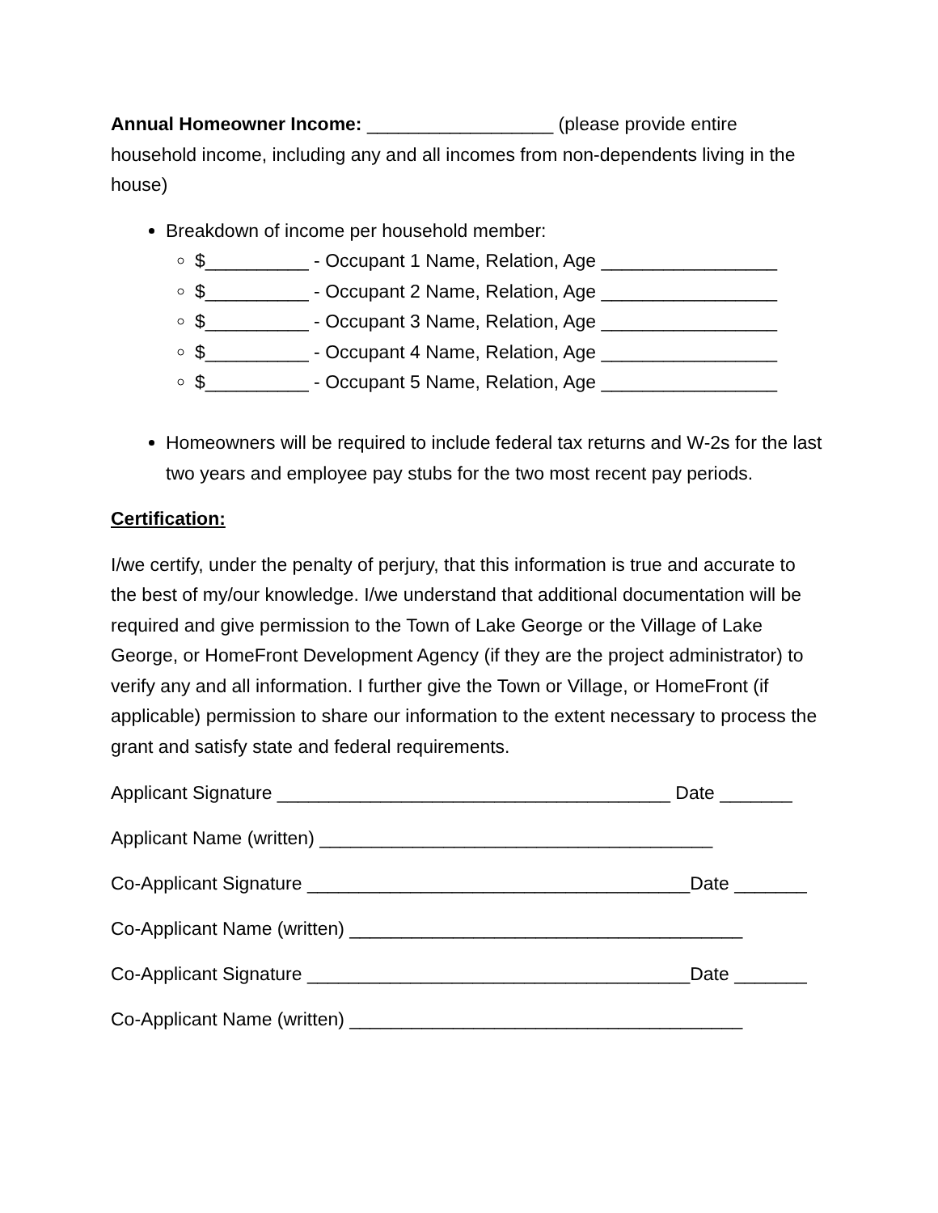Annual Homeowner Income: __________________ (please provide entire household income, including any and all incomes from non-dependents living in the house)
Breakdown of income per household member:
$__________ - Occupant 1 Name, Relation, Age _________________
$__________ - Occupant 2 Name, Relation, Age _________________
$__________ - Occupant 3 Name, Relation, Age _________________
$__________ - Occupant 4 Name, Relation, Age _________________
$__________ - Occupant 5 Name, Relation, Age _________________
Homeowners will be required to include federal tax returns and W-2s for the last two years and employee pay stubs for the two most recent pay periods.
Certification:
I/we certify, under the penalty of perjury, that this information is true and accurate to the best of my/our knowledge. I/we understand that additional documentation will be required and give permission to the Town of Lake George or the Village of Lake George, or HomeFront Development Agency (if they are the project administrator) to verify any and all information. I further give the Town or Village, or HomeFront (if applicable) permission to share our information to the extent necessary to process the grant and satisfy state and federal requirements.
Applicant Signature ______________________________________ Date _______
Applicant Name (written) ______________________________________
Co-Applicant Signature _____________________________________Date _______
Co-Applicant Name (written) ______________________________________
Co-Applicant Signature _____________________________________Date _______
Co-Applicant Name (written) ______________________________________